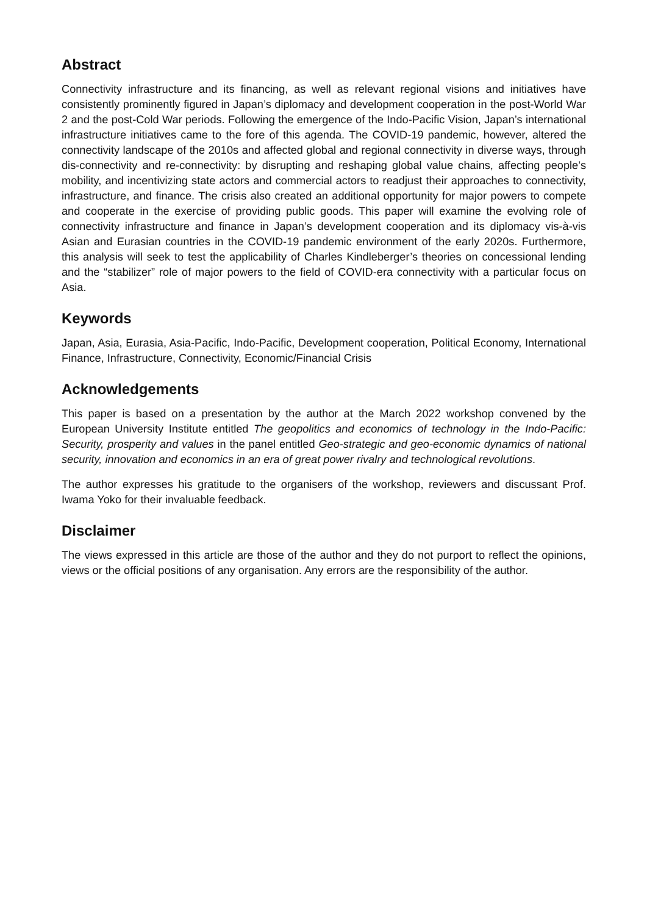Abstract
Connectivity infrastructure and its financing, as well as relevant regional visions and initiatives have consistently prominently figured in Japan’s diplomacy and development cooperation in the post-World War 2 and the post-Cold War periods. Following the emergence of the Indo-Pacific Vision, Japan’s international infrastructure initiatives came to the fore of this agenda. The COVID-19 pandemic, however, altered the connectivity landscape of the 2010s and affected global and regional connectivity in diverse ways, through dis-connectivity and re-connectivity: by disrupting and reshaping global value chains, affecting people’s mobility, and incentivizing state actors and commercial actors to readjust their approaches to connectivity, infrastructure, and finance. The crisis also created an additional opportunity for major powers to compete and cooperate in the exercise of providing public goods. This paper will examine the evolving role of connectivity infrastructure and finance in Japan’s development cooperation and its diplomacy vis-à-vis Asian and Eurasian countries in the COVID-19 pandemic environment of the early 2020s. Furthermore, this analysis will seek to test the applicability of Charles Kindleberger’s theories on concessional lending and the “stabilizer” role of major powers to the field of COVID-era connectivity with a particular focus on Asia.
Keywords
Japan, Asia, Eurasia, Asia-Pacific, Indo-Pacific, Development cooperation, Political Economy, International Finance, Infrastructure, Connectivity, Economic/Financial Crisis
Acknowledgements
This paper is based on a presentation by the author at the March 2022 workshop convened by the European University Institute entitled The geopolitics and economics of technology in the Indo-Pacific: Security, prosperity and values in the panel entitled Geo-strategic and geo-economic dynamics of national security, innovation and economics in an era of great power rivalry and technological revolutions.
The author expresses his gratitude to the organisers of the workshop, reviewers and discussant Prof. Iwama Yoko for their invaluable feedback.
Disclaimer
The views expressed in this article are those of the author and they do not purport to reflect the opinions, views or the official positions of any organisation. Any errors are the responsibility of the author.